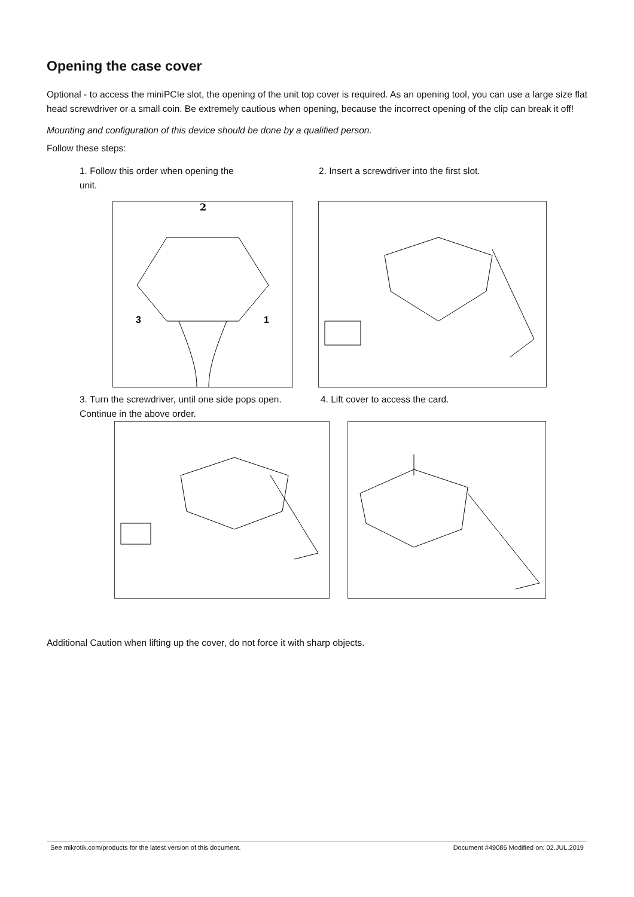Opening the case cover
Optional - to access the miniPCIe slot, the opening of the unit top cover is required. As an opening tool, you can use a large size flat head screwdriver or a small coin. Be extremely cautious when opening, because the incorrect opening of the clip can break it off!
Mounting and configuration of this device should be done by a qualified person.
Follow these steps:
1. Follow this order when opening the
unit.
2. Insert a screwdriver into the first slot.
2
3
1
3. Turn the screwdriver, until one side pops open. Continue in the above order.
4. Lift cover to access the card.
Additional Caution when lifting up the cover, do not force it with sharp objects.
See mikrotik.com/products for the latest version of this document. Document #49086 Modified on: 02.JUL.2019